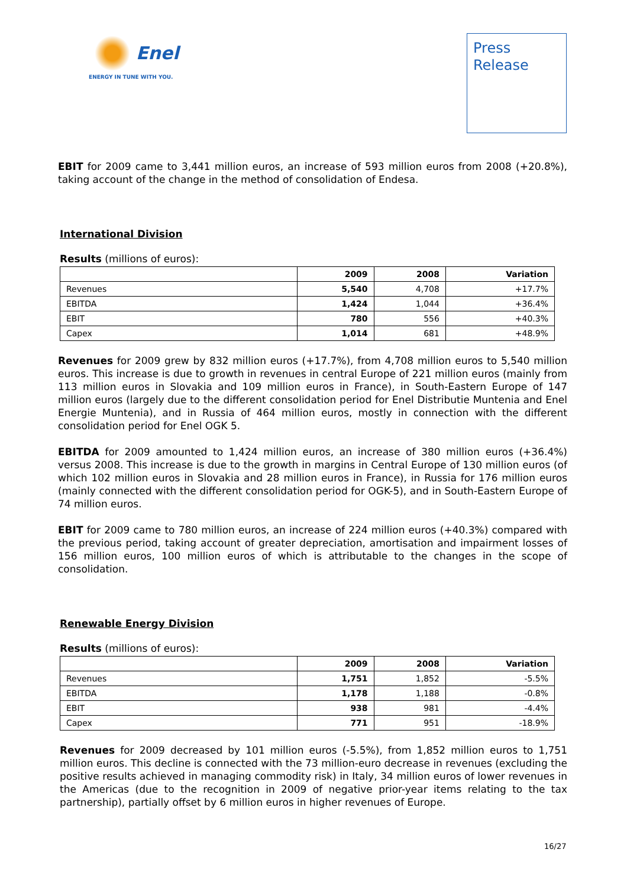Enel
ENERGY IN TUNE WITH YOU.
Press
Release
EBIT for 2009 came to 3,441 million euros, an increase of 593 million euros from 2008 (+20.8%), taking account of the change in the method of consolidation of Endesa.
International Division
Results (millions of euros):
| | 2009 | 2008 | Variation |
| --- | --- | --- | --- |
| Revenues | 5,540 | 4,708 | +17.7% |
| EBITDA | 1,424 | 1,044 | +36.4% |
| EBIT | 780 | 556 | +40.3% |
| Capex | 1,014 | 681 | +48.9% |
Revenues for 2009 grew by 832 million euros (+17.7%), from 4,708 million euros to 5,540 million euros. This increase is due to growth in revenues in central Europe of 221 million euros (mainly from 113 million euros in Slovakia and 109 million euros in France), in South-Eastern Europe of 147 million euros (largely due to the different consolidation period for Enel Distributie Muntenia and Enel Energie Muntenia), and in Russia of 464 million euros, mostly in connection with the different consolidation period for Enel OGK 5.
EBITDA for 2009 amounted to 1,424 million euros, an increase of 380 million euros (+36.4%) versus 2008. This increase is due to the growth in margins in Central Europe of 130 million euros (of which 102 million euros in Slovakia and 28 million euros in France), in Russia for 176 million euros (mainly connected with the different consolidation period for OGK-5), and in South-Eastern Europe of 74 million euros.
EBIT for 2009 came to 780 million euros, an increase of 224 million euros (+40.3%) compared with the previous period, taking account of greater depreciation, amortisation and impairment losses of 156 million euros, 100 million euros of which is attributable to the changes in the scope of consolidation.
Renewable Energy Division
Results (millions of euros):
| | 2009 | 2008 | Variation |
| --- | --- | --- | --- |
| Revenues | 1,751 | 1,852 | -5.5% |
| EBITDA | 1,178 | 1,188 | -0.8% |
| EBIT | 938 | 981 | -4.4% |
| Capex | 771 | 951 | -18.9% |
Revenues for 2009 decreased by 101 million euros (-5.5%), from 1,852 million euros to 1,751 million euros. This decline is connected with the 73 million-euro decrease in revenues (excluding the positive results achieved in managing commodity risk) in Italy, 34 million euros of lower revenues in the Americas (due to the recognition in 2009 of negative prior-year items relating to the tax partnership), partially offset by 6 million euros in higher revenues of Europe.
16/27